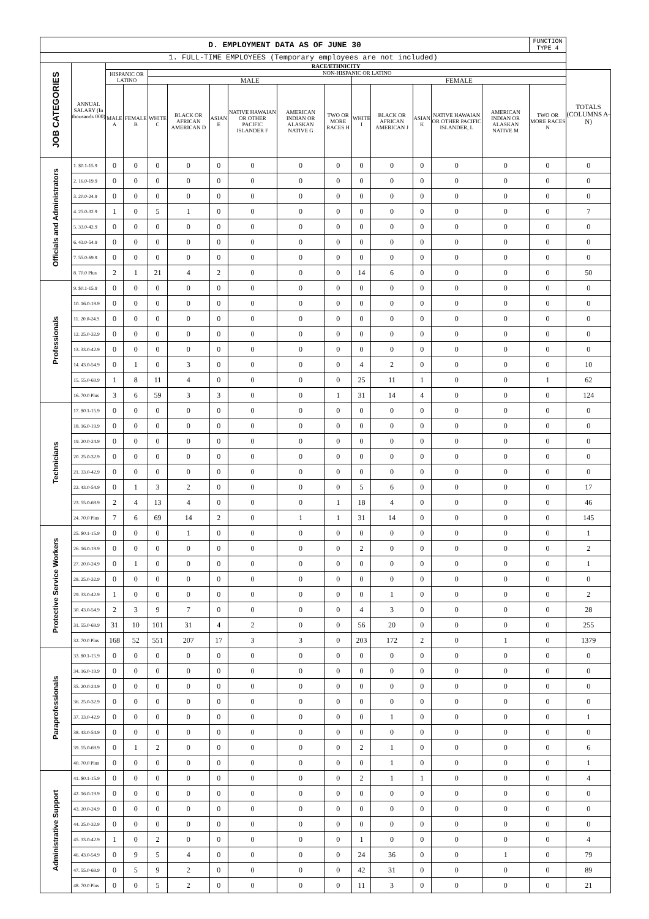| D. EMPLOYMENT DATA AS OF JUNE 30 | | | | | | | | | | | | | | | FUNCTION TYPE 4 | |
| 1. FULL-TIME EMPLOYEES (Temporary employees are not included) | | | | | | | | | | | | | | | | |
| JOB CATEGORIES | ANNUAL SALARY (In thousands 000) | RACE/ETHNICITY | | | | | | | | | | | | | | |
| | | HISPANIC OR LATINO | | NON-HISPANIC OR LATINO | | | | | | | | | | | | TOTALS (COLUMNS A-N) |
| | | | | MALE | | | | | | FEMALE | | | | | | |
| | | MALE A | FEMALE B | WHITE C | BLACK OR AFRICAN AMERICAN D | ASIAN E | NATIVE HAWAIAN OR OTHER PACIFIC ISLANDER F | AMERICAN INDIAN OR ALASKAN NATIVE G | TWO OR MORE RACES H | WHITE I | BLACK OR AFRICAN AMERICAN J | ASIAN K | NATIVE HAWAIAN OR OTHER PACIFIC ISLANDER, L | AMERICAN INDIAN OR ALASKAN NATIVE M | TWO OR MORE RACES N | |
| Officials and Administrators | 1. $0.1-15.9 | 0 | 0 | 0 | 0 | 0 | 0 | 0 | 0 | 0 | 0 | 0 | 0 | 0 | 0 | 0 |
| | 2. 16.0-19.9 | 0 | 0 | 0 | 0 | 0 | 0 | 0 | 0 | 0 | 0 | 0 | 0 | 0 | 0 | 0 |
| | 3. 20.0-24.9 | 0 | 0 | 0 | 0 | 0 | 0 | 0 | 0 | 0 | 0 | 0 | 0 | 0 | 0 | 0 |
| | 4. 25.0-32.9 | 1 | 0 | 5 | 1 | 0 | 0 | 0 | 0 | 0 | 0 | 0 | 0 | 0 | 0 | 7 |
| | 5. 33.0-42.9 | 0 | 0 | 0 | 0 | 0 | 0 | 0 | 0 | 0 | 0 | 0 | 0 | 0 | 0 | 0 |
| | 6. 43.0-54.9 | 0 | 0 | 0 | 0 | 0 | 0 | 0 | 0 | 0 | 0 | 0 | 0 | 0 | 0 | 0 |
| | 7. 55.0-69.9 | 0 | 0 | 0 | 0 | 0 | 0 | 0 | 0 | 0 | 0 | 0 | 0 | 0 | 0 | 0 |
| | 8. 70.0 Plus | 2 | 1 | 21 | 4 | 2 | 0 | 0 | 0 | 14 | 6 | 0 | 0 | 0 | 0 | 50 |
| Professionals | 9. $0.1-15.9 | 0 | 0 | 0 | 0 | 0 | 0 | 0 | 0 | 0 | 0 | 0 | 0 | 0 | 0 | 0 |
| | 10. 16.0-19.9 | 0 | 0 | 0 | 0 | 0 | 0 | 0 | 0 | 0 | 0 | 0 | 0 | 0 | 0 | 0 |
| | 11. 20.0-24.9 | 0 | 0 | 0 | 0 | 0 | 0 | 0 | 0 | 0 | 0 | 0 | 0 | 0 | 0 | 0 |
| | 12. 25.0-32.9 | 0 | 0 | 0 | 0 | 0 | 0 | 0 | 0 | 0 | 0 | 0 | 0 | 0 | 0 | 0 |
| | 13. 33.0-42.9 | 0 | 0 | 0 | 0 | 0 | 0 | 0 | 0 | 0 | 0 | 0 | 0 | 0 | 0 | 0 |
| | 14. 43.0-54.9 | 0 | 1 | 0 | 3 | 0 | 0 | 0 | 0 | 4 | 2 | 0 | 0 | 0 | 0 | 10 |
| | 15. 55.0-69.9 | 1 | 8 | 11 | 4 | 0 | 0 | 0 | 0 | 25 | 11 | 1 | 0 | 0 | 1 | 62 |
| | 16. 70.0 Plus | 3 | 6 | 59 | 3 | 3 | 0 | 0 | 1 | 31 | 14 | 4 | 0 | 0 | 0 | 124 |
| Technicians | 17. $0.1-15.9 | 0 | 0 | 0 | 0 | 0 | 0 | 0 | 0 | 0 | 0 | 0 | 0 | 0 | 0 | 0 |
| | 18. 16.0-19.9 | 0 | 0 | 0 | 0 | 0 | 0 | 0 | 0 | 0 | 0 | 0 | 0 | 0 | 0 | 0 |
| | 19. 20.0-24.9 | 0 | 0 | 0 | 0 | 0 | 0 | 0 | 0 | 0 | 0 | 0 | 0 | 0 | 0 | 0 |
| | 20. 25.0-32.9 | 0 | 0 | 0 | 0 | 0 | 0 | 0 | 0 | 0 | 0 | 0 | 0 | 0 | 0 | 0 |
| | 21. 33.0-42.9 | 0 | 0 | 0 | 0 | 0 | 0 | 0 | 0 | 0 | 0 | 0 | 0 | 0 | 0 | 0 |
| | 22. 43.0-54.9 | 0 | 1 | 3 | 2 | 0 | 0 | 0 | 0 | 5 | 6 | 0 | 0 | 0 | 0 | 17 |
| | 23. 55.0-69.9 | 2 | 4 | 13 | 4 | 0 | 0 | 0 | 1 | 18 | 4 | 0 | 0 | 0 | 0 | 46 |
| | 24. 70.0 Plus | 7 | 6 | 69 | 14 | 2 | 0 | 1 | 1 | 31 | 14 | 0 | 0 | 0 | 0 | 145 |
| Protective Service Workers | 25. $0.1-15.9 | 0 | 0 | 0 | 1 | 0 | 0 | 0 | 0 | 0 | 0 | 0 | 0 | 0 | 0 | 1 |
| | 26. 16.0-19.9 | 0 | 0 | 0 | 0 | 0 | 0 | 0 | 0 | 2 | 0 | 0 | 0 | 0 | 0 | 2 |
| | 27. 20.0-24.9 | 0 | 1 | 0 | 0 | 0 | 0 | 0 | 0 | 0 | 0 | 0 | 0 | 0 | 0 | 1 |
| | 28. 25.0-32.9 | 0 | 0 | 0 | 0 | 0 | 0 | 0 | 0 | 0 | 0 | 0 | 0 | 0 | 0 | 0 |
| | 29. 33.0-42.9 | 1 | 0 | 0 | 0 | 0 | 0 | 0 | 0 | 0 | 1 | 0 | 0 | 0 | 0 | 2 |
| | 30. 43.0-54.9 | 2 | 3 | 9 | 7 | 0 | 0 | 0 | 0 | 4 | 3 | 0 | 0 | 0 | 0 | 28 |
| | 31. 55.0-69.9 | 31 | 10 | 101 | 31 | 4 | 2 | 0 | 0 | 56 | 20 | 0 | 0 | 0 | 0 | 255 |
| | 32. 70.0 Plus | 168 | 52 | 551 | 207 | 17 | 3 | 3 | 0 | 203 | 172 | 2 | 0 | 1 | 0 | 1379 |
| Paraprofessionals | 33. $0.1-15.9 | 0 | 0 | 0 | 0 | 0 | 0 | 0 | 0 | 0 | 0 | 0 | 0 | 0 | 0 | 0 |
| | 34. 16.0-19.9 | 0 | 0 | 0 | 0 | 0 | 0 | 0 | 0 | 0 | 0 | 0 | 0 | 0 | 0 | 0 |
| | 35. 20.0-24.9 | 0 | 0 | 0 | 0 | 0 | 0 | 0 | 0 | 0 | 0 | 0 | 0 | 0 | 0 | 0 |
| | 36. 25.0-32.9 | 0 | 0 | 0 | 0 | 0 | 0 | 0 | 0 | 0 | 0 | 0 | 0 | 0 | 0 | 0 |
| | 37. 33.0-42.9 | 0 | 0 | 0 | 0 | 0 | 0 | 0 | 0 | 0 | 1 | 0 | 0 | 0 | 0 | 1 |
| | 38. 43.0-54.9 | 0 | 0 | 0 | 0 | 0 | 0 | 0 | 0 | 0 | 0 | 0 | 0 | 0 | 0 | 0 |
| | 39. 55.0-69.9 | 0 | 1 | 2 | 0 | 0 | 0 | 0 | 0 | 2 | 1 | 0 | 0 | 0 | 0 | 6 |
| | 40. 70.0 Plus | 0 | 0 | 0 | 0 | 0 | 0 | 0 | 0 | 0 | 1 | 0 | 0 | 0 | 0 | 1 |
| Administrative Support | 41. $0.1-15.9 | 0 | 0 | 0 | 0 | 0 | 0 | 0 | 0 | 2 | 1 | 1 | 0 | 0 | 0 | 4 |
| | 42. 16.0-19.9 | 0 | 0 | 0 | 0 | 0 | 0 | 0 | 0 | 0 | 0 | 0 | 0 | 0 | 0 | 0 |
| | 43. 20.0-24.9 | 0 | 0 | 0 | 0 | 0 | 0 | 0 | 0 | 0 | 0 | 0 | 0 | 0 | 0 | 0 |
| | 44. 25.0-32.9 | 0 | 0 | 0 | 0 | 0 | 0 | 0 | 0 | 0 | 0 | 0 | 0 | 0 | 0 | 0 |
| | 45. 33.0-42.9 | 1 | 0 | 2 | 0 | 0 | 0 | 0 | 0 | 1 | 0 | 0 | 0 | 0 | 0 | 4 |
| | 46. 43.0-54.9 | 0 | 9 | 5 | 4 | 0 | 0 | 0 | 0 | 24 | 36 | 0 | 0 | 1 | 0 | 79 |
| | 47. 55.0-69.9 | 0 | 5 | 9 | 2 | 0 | 0 | 0 | 0 | 42 | 31 | 0 | 0 | 0 | 0 | 89 |
| | 48. 70.0 Plus | 0 | 0 | 5 | 2 | 0 | 0 | 0 | 0 | 11 | 3 | 0 | 0 | 0 | 0 | 21 |